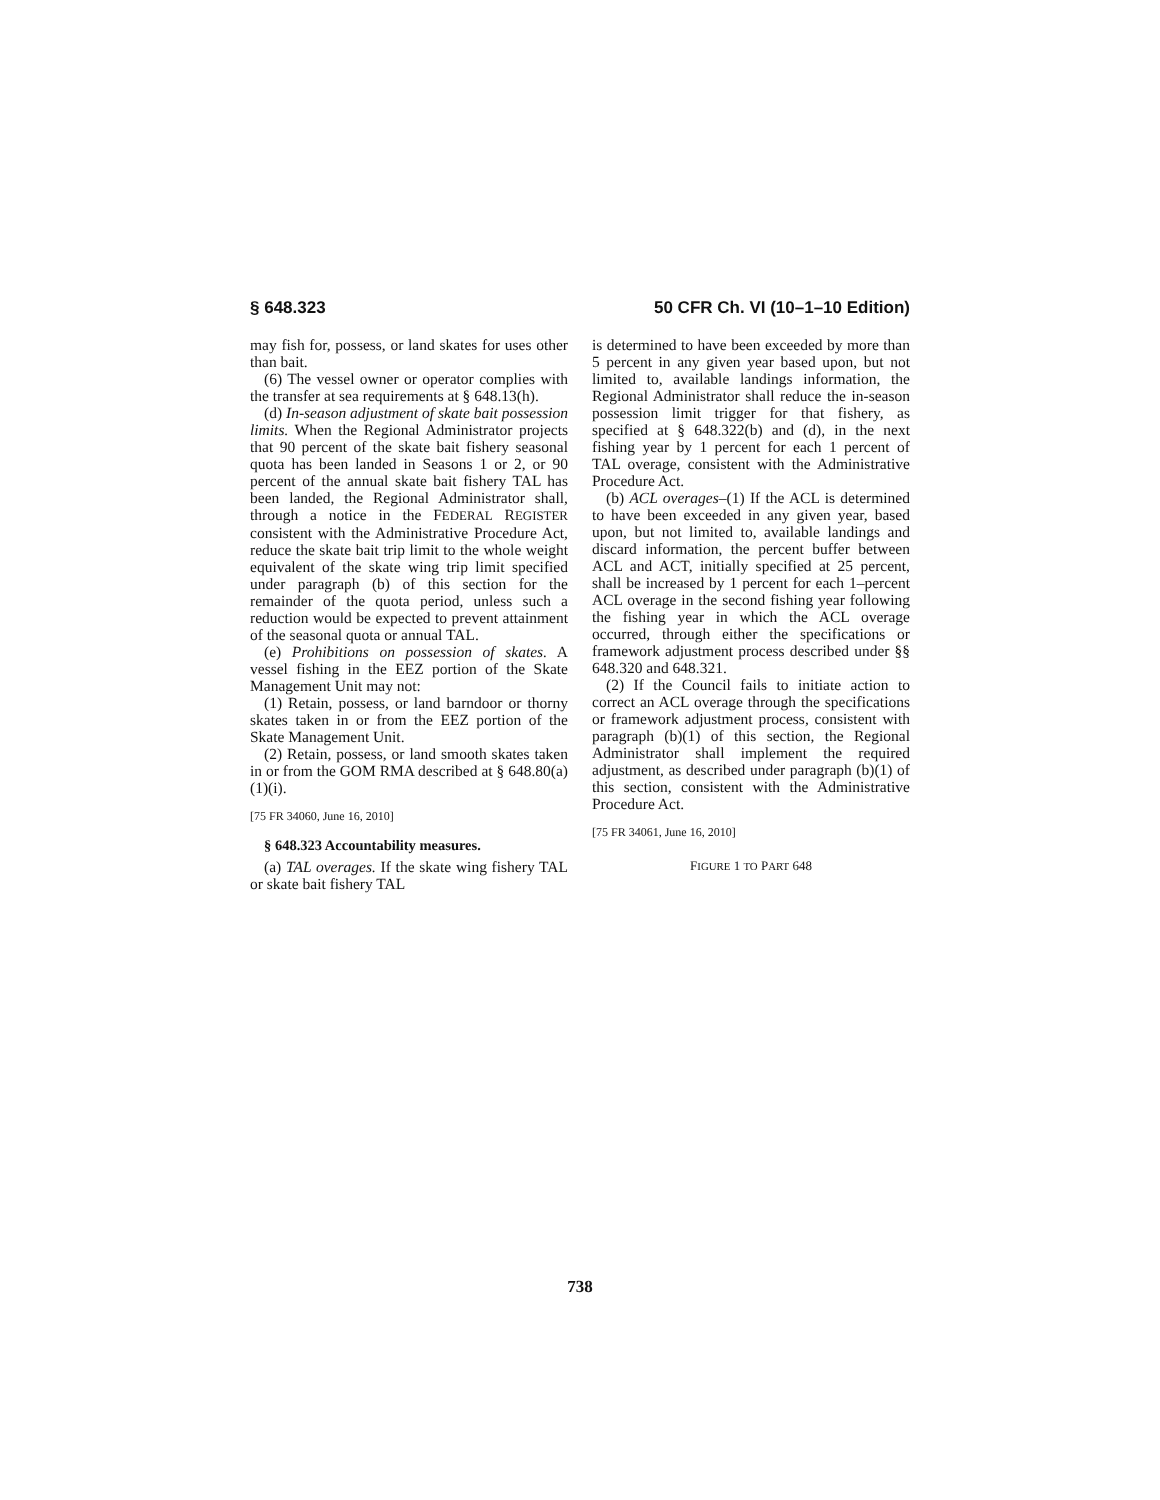§ 648.323 50 CFR Ch. VI (10–1–10 Edition)
may fish for, possess, or land skates for uses other than bait.
(6) The vessel owner or operator complies with the transfer at sea requirements at § 648.13(h).
(d) In-season adjustment of skate bait possession limits. When the Regional Administrator projects that 90 percent of the skate bait fishery seasonal quota has been landed in Seasons 1 or 2, or 90 percent of the annual skate bait fishery TAL has been landed, the Regional Administrator shall, through a notice in the FEDERAL REGISTER consistent with the Administrative Procedure Act, reduce the skate bait trip limit to the whole weight equivalent of the skate wing trip limit specified under paragraph (b) of this section for the remainder of the quota period, unless such a reduction would be expected to prevent attainment of the seasonal quota or annual TAL.
(e) Prohibitions on possession of skates. A vessel fishing in the EEZ portion of the Skate Management Unit may not:
(1) Retain, possess, or land barndoor or thorny skates taken in or from the EEZ portion of the Skate Management Unit.
(2) Retain, possess, or land smooth skates taken in or from the GOM RMA described at § 648.80(a)(1)(i).
[75 FR 34060, June 16, 2010]
§ 648.323 Accountability measures.
(a) TAL overages. If the skate wing fishery TAL or skate bait fishery TAL
is determined to have been exceeded by more than 5 percent in any given year based upon, but not limited to, available landings information, the Regional Administrator shall reduce the in-season possession limit trigger for that fishery, as specified at § 648.322(b) and (d), in the next fishing year by 1 percent for each 1 percent of TAL overage, consistent with the Administrative Procedure Act.
(b) ACL overages–(1) If the ACL is determined to have been exceeded in any given year, based upon, but not limited to, available landings and discard information, the percent buffer between ACL and ACT, initially specified at 25 percent, shall be increased by 1 percent for each 1–percent ACL overage in the second fishing year following the fishing year in which the ACL overage occurred, through either the specifications or framework adjustment process described under §§ 648.320 and 648.321.
(2) If the Council fails to initiate action to correct an ACL overage through the specifications or framework adjustment process, consistent with paragraph (b)(1) of this section, the Regional Administrator shall implement the required adjustment, as described under paragraph (b)(1) of this section, consistent with the Administrative Procedure Act.
[75 FR 34061, June 16, 2010]
FIGURE 1 TO PART 648
738